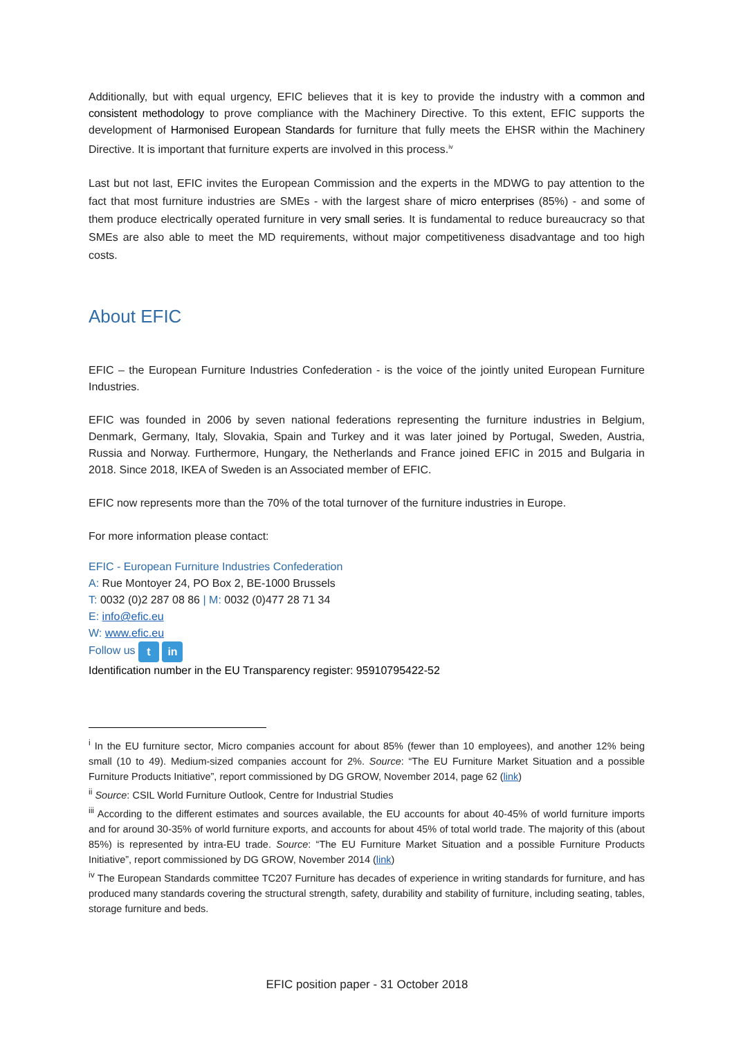Additionally, but with equal urgency, EFIC believes that it is key to provide the industry with a common and consistent methodology to prove compliance with the Machinery Directive. To this extent, EFIC supports the development of Harmonised European Standards for furniture that fully meets the EHSR within the Machinery Directive. It is important that furniture experts are involved in this process.<sup>iv</sup>
Last but not last, EFIC invites the European Commission and the experts in the MDWG to pay attention to the fact that most furniture industries are SMEs - with the largest share of micro enterprises (85%) - and some of them produce electrically operated furniture in very small series. It is fundamental to reduce bureaucracy so that SMEs are also able to meet the MD requirements, without major competitiveness disadvantage and too high costs.
About EFIC
EFIC – the European Furniture Industries Confederation - is the voice of the jointly united European Furniture Industries.
EFIC was founded in 2006 by seven national federations representing the furniture industries in Belgium, Denmark, Germany, Italy, Slovakia, Spain and Turkey and it was later joined by Portugal, Sweden, Austria, Russia and Norway. Furthermore, Hungary, the Netherlands and France joined EFIC in 2015 and Bulgaria in 2018. Since 2018, IKEA of Sweden is an Associated member of EFIC.
EFIC now represents more than the 70% of the total turnover of the furniture industries in Europe.
For more information please contact:
EFIC - European Furniture Industries Confederation
A: Rue Montoyer 24, PO Box 2, BE-1000 Brussels
T: 0032 (0)2 287 08 86 | M: 0032 (0)477 28 71 34
E: info@efic.eu
W: www.efic.eu
Follow us t in
Identification number in the EU Transparency register: 95910795422-52
<sup>i</sup> In the EU furniture sector, Micro companies account for about 85% (fewer than 10 employees), and another 12% being small (10 to 49). Medium-sized companies account for 2%. Source: “The EU Furniture Market Situation and a possible Furniture Products Initiative”, report commissioned by DG GROW, November 2014, page 62 (link)
<sup>ii</sup> Source: CSIL World Furniture Outlook, Centre for Industrial Studies
<sup>iii</sup> According to the different estimates and sources available, the EU accounts for about 40-45% of world furniture imports and for around 30-35% of world furniture exports, and accounts for about 45% of total world trade. The majority of this (about 85%) is represented by intra-EU trade. Source: “The EU Furniture Market Situation and a possible Furniture Products Initiative”, report commissioned by DG GROW, November 2014 (link)
<sup>iv</sup> The European Standards committee TC207 Furniture has decades of experience in writing standards for furniture, and has produced many standards covering the structural strength, safety, durability and stability of furniture, including seating, tables, storage furniture and beds.
EFIC position paper - 31 October 2018